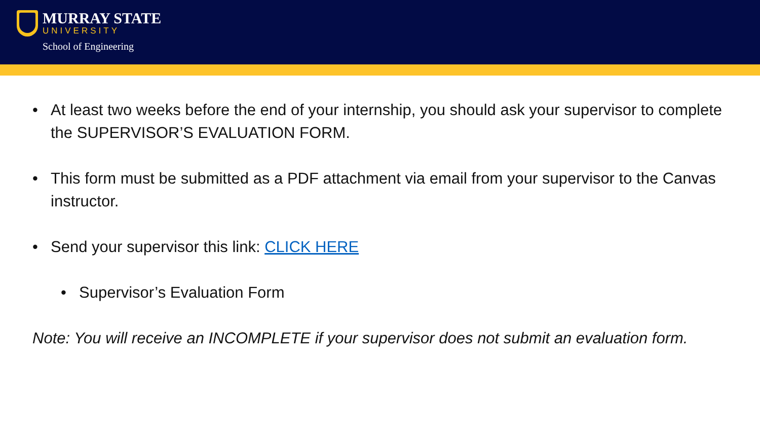MURRAY STATE
UNIVERSITY
School of Engineering
• At least two weeks before the end of your internship, you should ask your supervisor to complete the SUPERVISOR’S EVALUATION FORM.
• This form must be submitted as a PDF attachment via email from your supervisor to the Canvas instructor.
• Send your supervisor this link: CLICK HERE
• Supervisor’s Evaluation Form
Note: You will receive an INCOMPLETE if your supervisor does not submit an evaluation form.